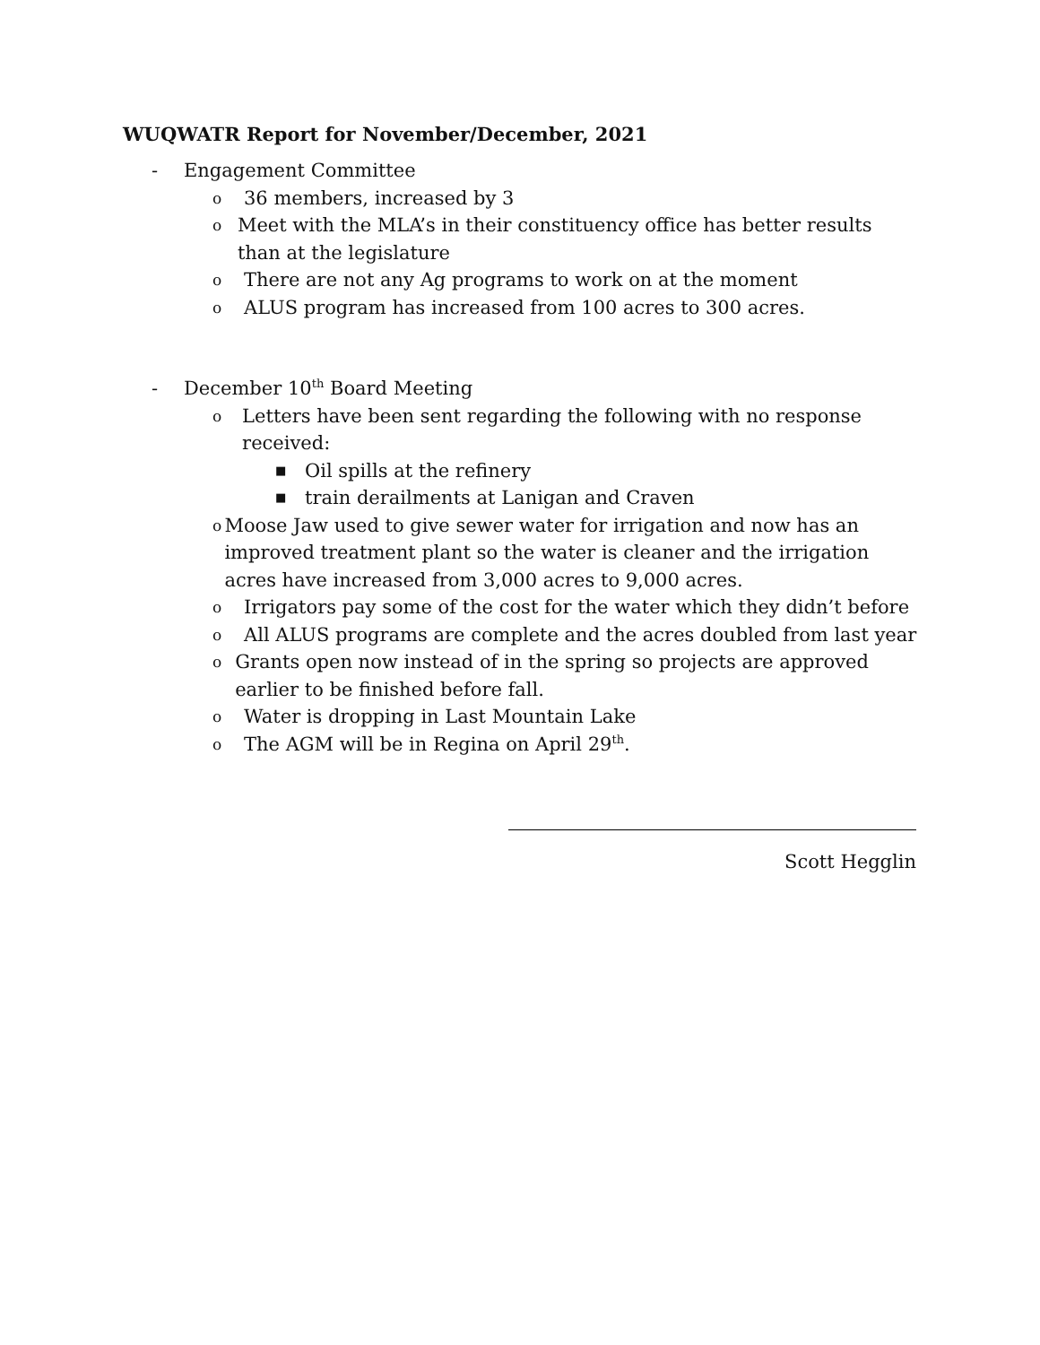WUQWATR Report for November/December, 2021
- Engagement Committee
o 36 members, increased by 3
o Meet with the MLA’s in their constituency office has better results than at the legislature
o There are not any Ag programs to work on at the moment
o ALUS program has increased from 100 acres to 300 acres.
- December 10<sup>th</sup> Board Meeting
o Letters have been sent regarding the following with no response received:
■ Oil spills at the refinery
■ train derailments at Lanigan and Craven
o Moose Jaw used to give sewer water for irrigation and now has an improved treatment plant so the water is cleaner and the irrigation acres have increased from 3,000 acres to 9,000 acres.
o Irrigators pay some of the cost for the water which they didn’t before
o All ALUS programs are complete and the acres doubled from last year
o Grants open now instead of in the spring so projects are approved earlier to be finished before fall.
o Water is dropping in Last Mountain Lake
o The AGM will be in Regina on April 29<sup>th</sup>.
Scott Hegglin